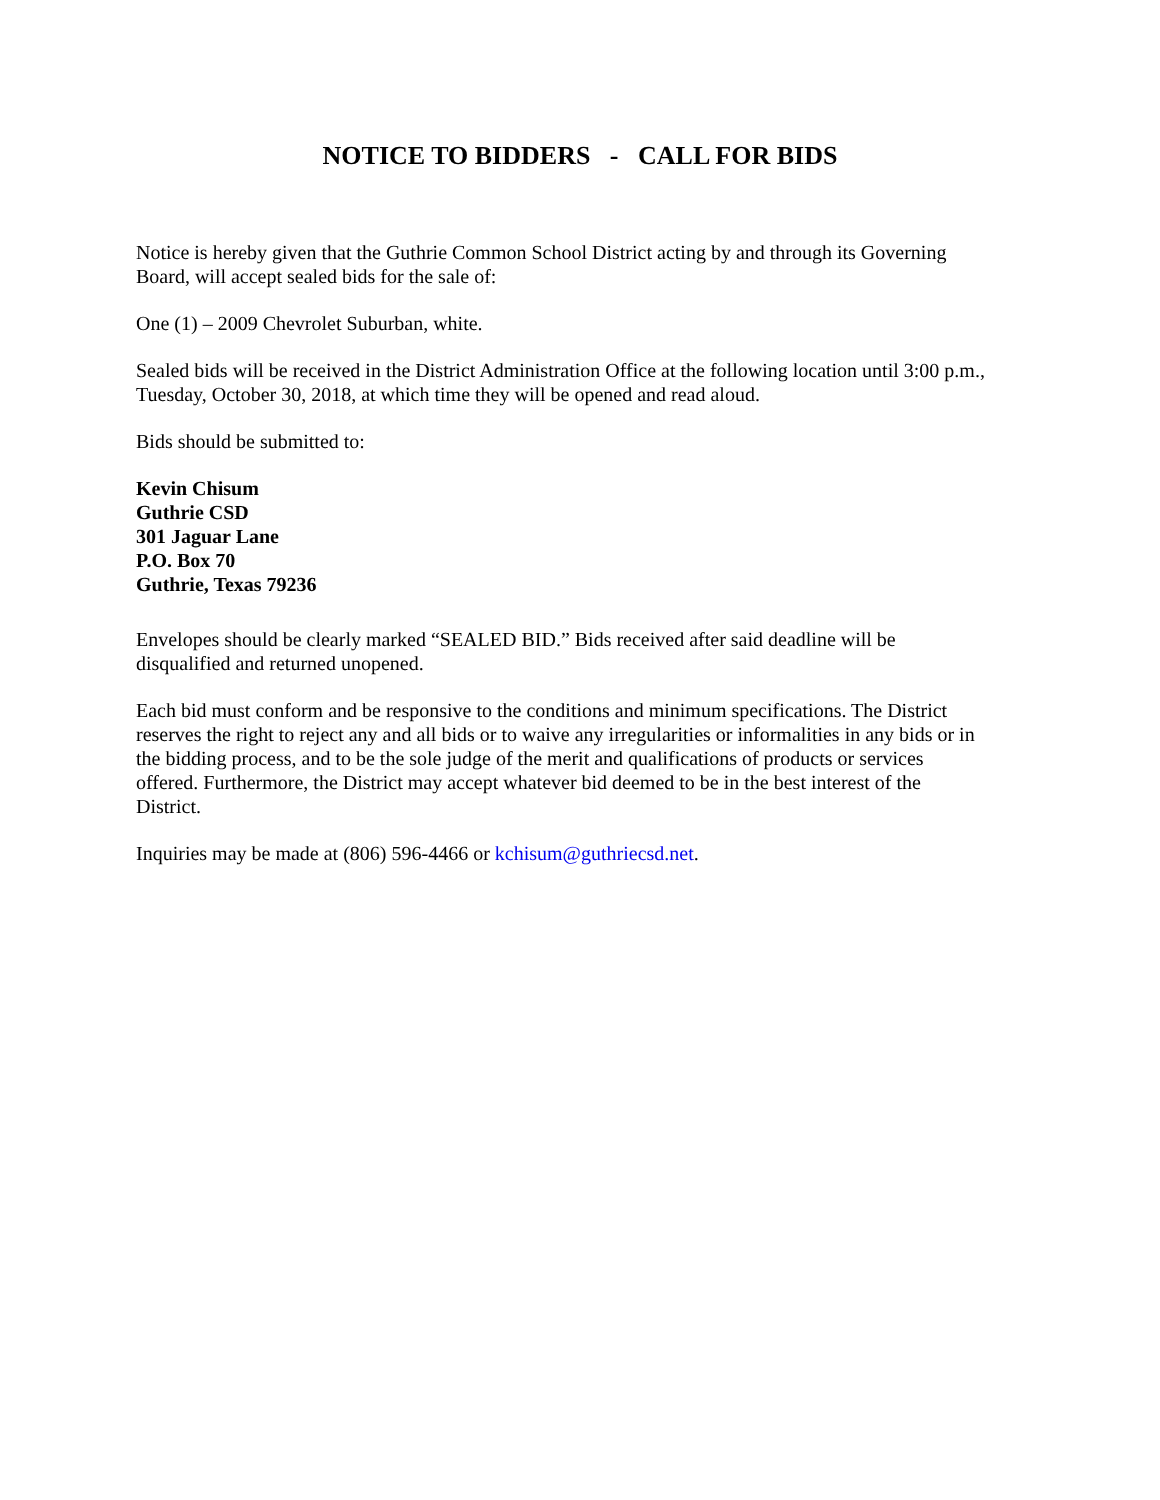NOTICE TO BIDDERS - CALL FOR BIDS
Notice is hereby given that the Guthrie Common School District acting by and through its Governing
Board, will accept sealed bids for the sale of:
One (1) – 2009 Chevrolet Suburban, white.
Sealed bids will be received in the District Administration Office at the following location until 3:00 p.m.,
Tuesday, October 30, 2018, at which time they will be opened and read aloud.
Bids should be submitted to:
Kevin Chisum
Guthrie CSD
301 Jaguar Lane
P.O. Box 70
Guthrie, Texas 79236
Envelopes should be clearly marked “SEALED BID.” Bids received after said deadline will be
disqualified and returned unopened.
Each bid must conform and be responsive to the conditions and minimum specifications. The District
reserves the right to reject any and all bids or to waive any irregularities or informalities in any bids or in
the bidding process, and to be the sole judge of the merit and qualifications of products or services
offered. Furthermore, the District may accept whatever bid deemed to be in the best interest of the
District.
Inquiries may be made at (806) 596-4466 or kchisum@guthriecsd.net.